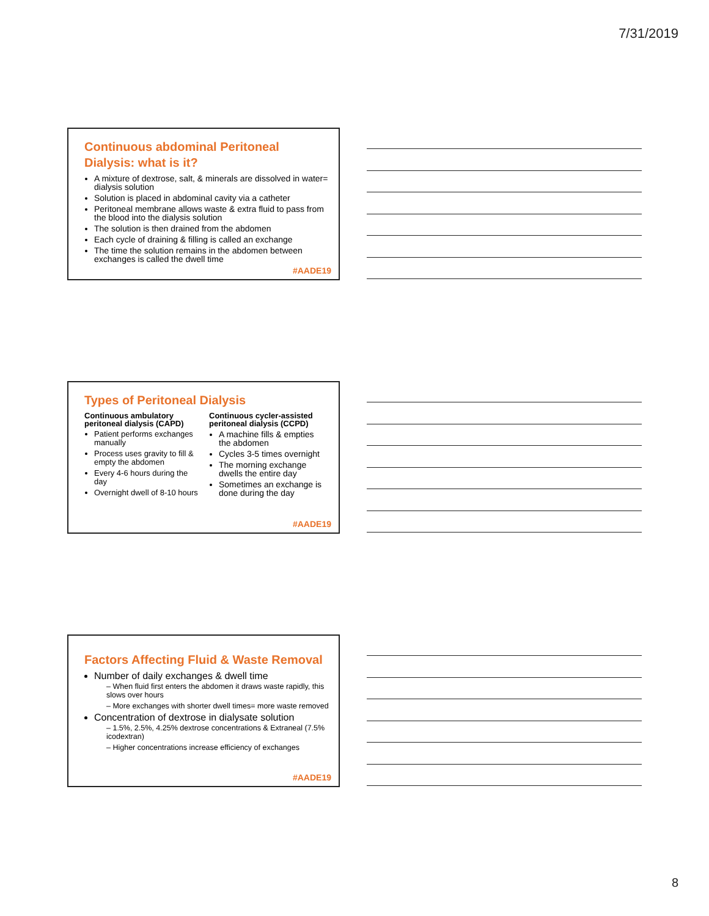7/31/2019
Continuous abdominal Peritoneal Dialysis: what is it?
A mixture of dextrose, salt, & minerals are dissolved in water= dialysis solution
Solution is placed in abdominal cavity via a catheter
Peritoneal membrane allows waste & extra fluid to pass from the blood into the dialysis solution
The solution is then drained from the abdomen
Each cycle of draining & filling is called an exchange
The time the solution remains in the abdomen between exchanges is called the dwell time
#AADE19
Types of Peritoneal Dialysis
Continuous ambulatory peritoneal dialysis (CAPD)
Patient performs exchanges manually
Process uses gravity to fill & empty the abdomen
Every 4-6 hours during the day
Overnight dwell of 8-10 hours
Continuous cycler-assisted peritoneal dialysis (CCPD)
A machine fills & empties the abdomen
Cycles 3-5 times overnight
The morning exchange dwells the entire day
Sometimes an exchange is done during the day
#AADE19
Factors Affecting Fluid & Waste Removal
Number of daily exchanges & dwell time
– When fluid first enters the abdomen it draws waste rapidly, this slows over hours
– More exchanges with shorter dwell times= more waste removed
Concentration of dextrose in dialysate solution
– 1.5%, 2.5%, 4.25% dextrose concentrations & Extraneal (7.5% icodextran)
– Higher concentrations increase efficiency of exchanges
#AADE19
8